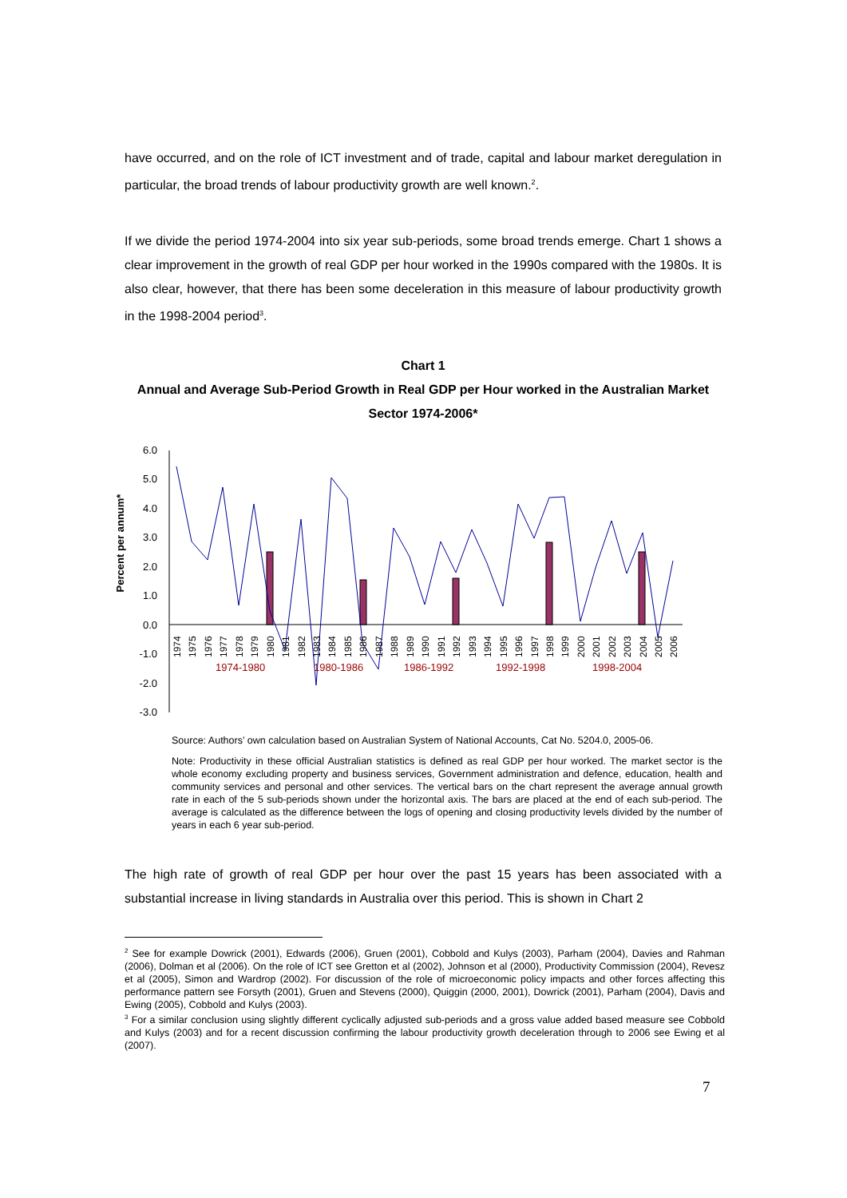have occurred, and on the role of ICT investment and of trade, capital and labour market deregulation in particular, the broad trends of labour productivity growth are well known.<sup>2</sup>.
If we divide the period 1974-2004 into six year sub-periods, some broad trends emerge. Chart 1 shows a clear improvement in the growth of real GDP per hour worked in the 1990s compared with the 1980s. It is also clear, however, that there has been some deceleration in this measure of labour productivity growth in the 1998-2004 period<sup>3</sup>.
Chart 1
Annual and Average Sub-Period Growth in Real GDP per Hour worked in the Australian Market Sector 1974-2006*
Percent per annum*
6.0
5.0
4.0
3.0
2.0
1.0
0.0
-1.0
-2.0
-3.0
1974
1975
1976
1977
1978
1979
1980
1981
1982
1983
1984
1985
1986
1987
1988
1989
1990
1991
1992
1993
1994
1995
1996
1997
1998
1999
2000
2001
2002
2003
2004
2005
2006
1974-1980
1980-1986
1986-1992
1992-1998
1998-2004
Source: Authors’ own calculation based on Australian System of National Accounts, Cat No. 5204.0, 2005-06.
Note: Productivity in these official Australian statistics is defined as real GDP per hour worked. The market sector is the whole economy excluding property and business services, Government administration and defence, education, health and community services and personal and other services. The vertical bars on the chart represent the average annual growth rate in each of the 5 sub-periods shown under the horizontal axis. The bars are placed at the end of each sub-period. The average is calculated as the difference between the logs of opening and closing productivity levels divided by the number of years in each 6 year sub-period.
The high rate of growth of real GDP per hour over the past 15 years has been associated with a substantial increase in living standards in Australia over this period. This is shown in Chart 2
<sup>2</sup> See for example Dowrick (2001), Edwards (2006), Gruen (2001), Cobbold and Kulys (2003), Parham (2004), Davies and Rahman (2006), Dolman et al (2006). On the role of ICT see Gretton et al (2002), Johnson et al (2000), Productivity Commission (2004), Revesz et al (2005), Simon and Wardrop (2002). For discussion of the role of microeconomic policy impacts and other forces affecting this performance pattern see Forsyth (2001), Gruen and Stevens (2000), Quiggin (2000, 2001), Dowrick (2001), Parham (2004), Davis and Ewing (2005), Cobbold and Kulys (2003).
<sup>3</sup> For a similar conclusion using slightly different cyclically adjusted sub-periods and a gross value added based measure see Cobbold and Kulys (2003) and for a recent discussion confirming the labour productivity growth deceleration through to 2006 see Ewing et al (2007).
7